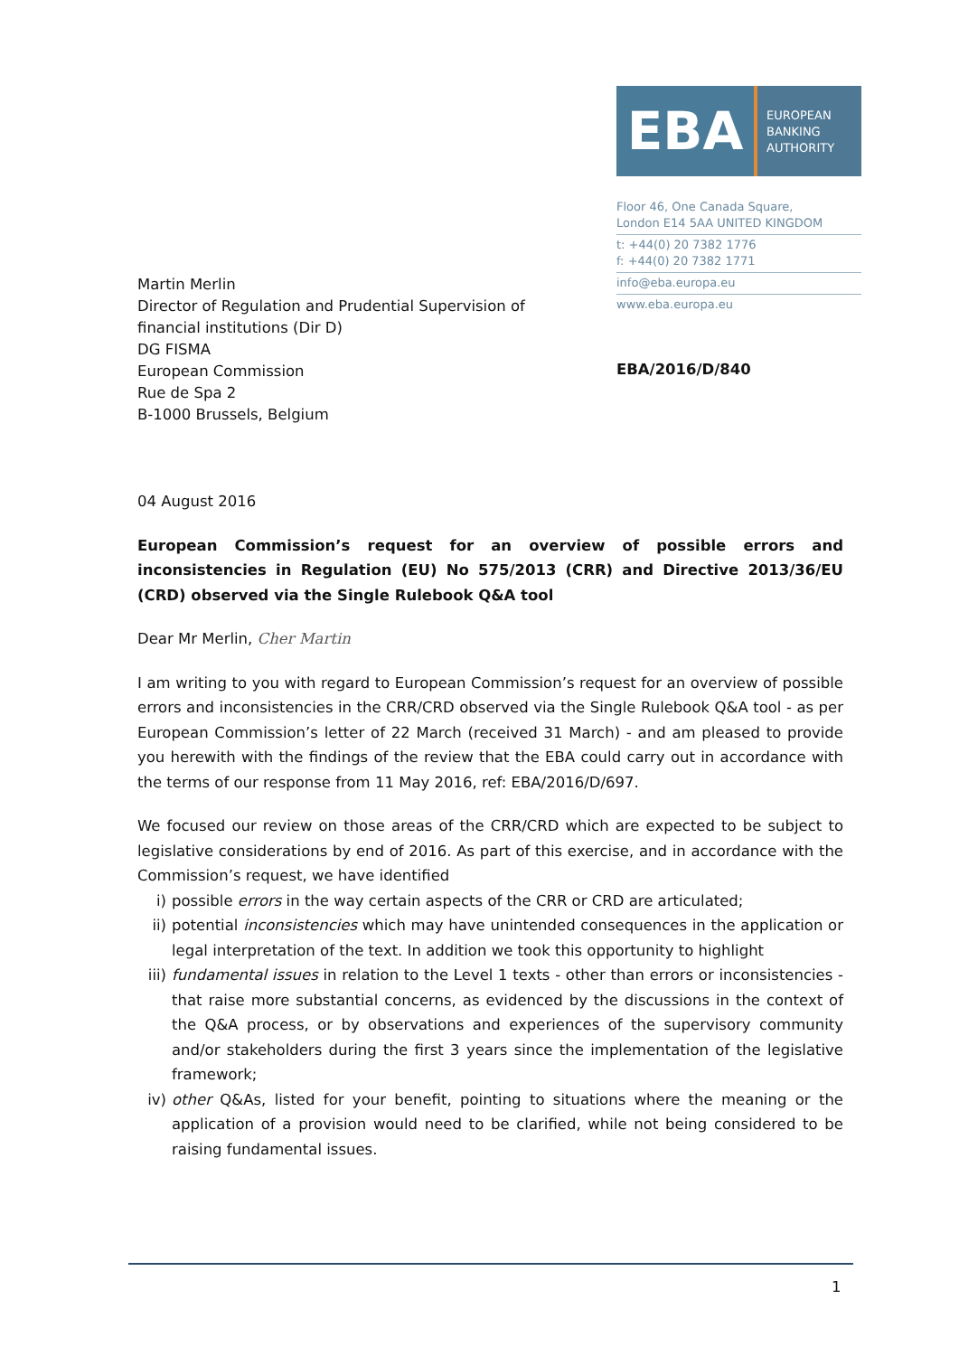EBA
EUROPEAN
BANKING
AUTHORITY
Floor 46, One Canada Square,
London E14 5AA UNITED KINGDOM
t: +44(0) 20 7382 1776
f: +44(0) 20 7382 1771
info@eba.europa.eu
www.eba.europa.eu
Martin Merlin
Director of Regulation and Prudential Supervision of
financial institutions (Dir D)
DG FISMA
European Commission
Rue de Spa 2
B-1000 Brussels, Belgium
EBA/2016/D/840
04 August 2016
European Commission’s request for an overview of possible errors and inconsistencies in Regulation (EU) No 575/2013 (CRR) and Directive 2013/36/EU (CRD) observed via the Single Rulebook Q&A tool
Dear Mr Merlin, Cher Martin
I am writing to you with regard to European Commission’s request for an overview of possible errors and inconsistencies in the CRR/CRD observed via the Single Rulebook Q&A tool - as per European Commission’s letter of 22 March (received 31 March) - and am pleased to provide you herewith with the findings of the review that the EBA could carry out in accordance with the terms of our response from 11 May 2016, ref: EBA/2016/D/697.
We focused our review on those areas of the CRR/CRD which are expected to be subject to legislative considerations by end of 2016. As part of this exercise, and in accordance with the Commission’s request, we have identified
i) possible errors in the way certain aspects of the CRR or CRD are articulated;
ii) potential inconsistencies which may have unintended consequences in the application or legal interpretation of the text. In addition we took this opportunity to highlight
iii) fundamental issues in relation to the Level 1 texts - other than errors or inconsistencies - that raise more substantial concerns, as evidenced by the discussions in the context of the Q&A process, or by observations and experiences of the supervisory community and/or stakeholders during the first 3 years since the implementation of the legislative framework;
iv) other Q&As, listed for your benefit, pointing to situations where the meaning or the application of a provision would need to be clarified, while not being considered to be raising fundamental issues.
1